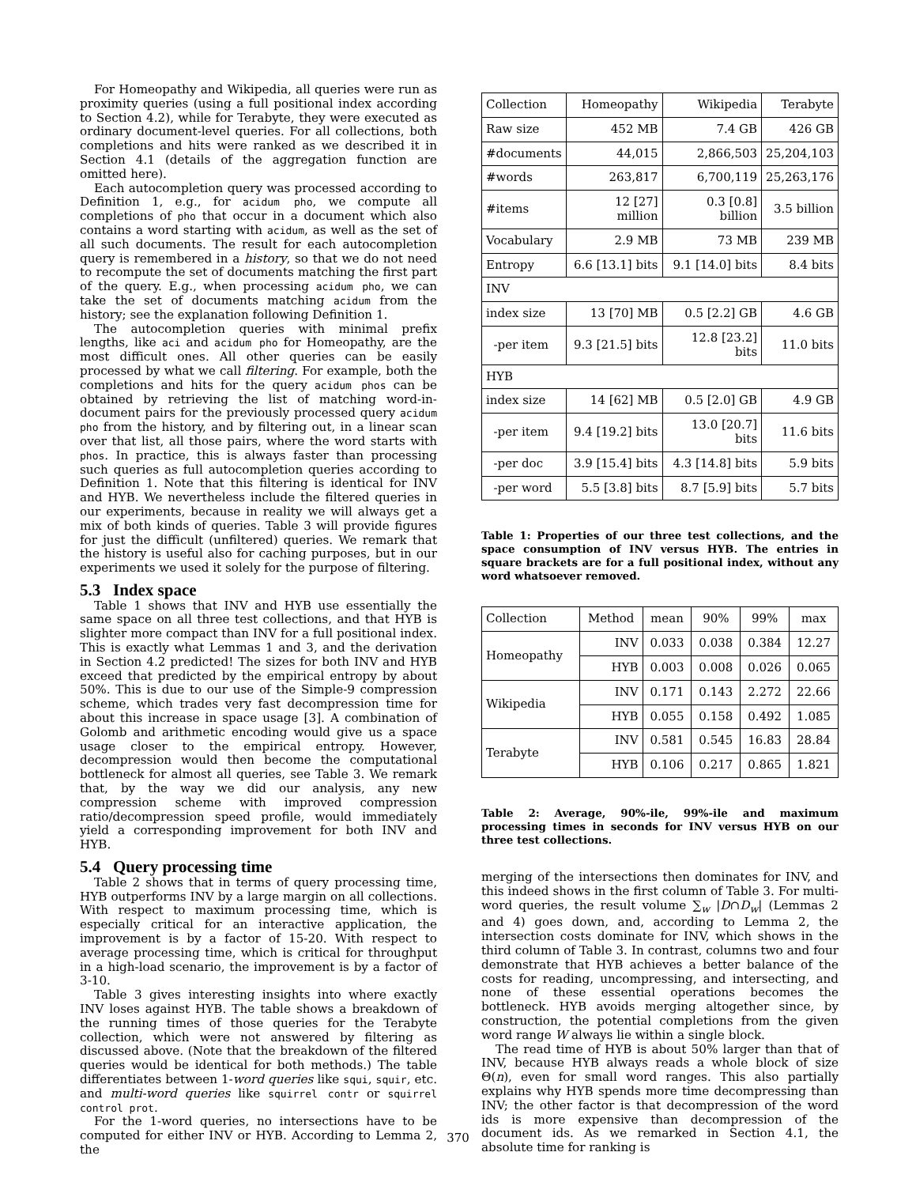For Homeopathy and Wikipedia, all queries were run as proximity queries (using a full positional index according to Section 4.2), while for Terabyte, they were executed as ordinary document-level queries. For all collections, both completions and hits were ranked as we described it in Section 4.1 (details of the aggregation function are omitted here).
Each autocompletion query was processed according to Definition 1, e.g., for acidum pho, we compute all completions of pho that occur in a document which also contains a word starting with acidum, as well as the set of all such documents. The result for each autocompletion query is remembered in a history, so that we do not need to recompute the set of documents matching the first part of the query. E.g., when processing acidum pho, we can take the set of documents matching acidum from the history; see the explanation following Definition 1.
The autocompletion queries with minimal prefix lengths, like aci and acidum pho for Homeopathy, are the most difficult ones. All other queries can be easily processed by what we call filtering. For example, both the completions and hits for the query acidum phos can be obtained by retrieving the list of matching word-in-document pairs for the previously processed query acidum pho from the history, and by filtering out, in a linear scan over that list, all those pairs, where the word starts with phos. In practice, this is always faster than processing such queries as full autocompletion queries according to Definition 1. Note that this filtering is identical for INV and HYB. We nevertheless include the filtered queries in our experiments, because in reality we will always get a mix of both kinds of queries. Table 3 will provide figures for just the difficult (unfiltered) queries. We remark that the history is useful also for caching purposes, but in our experiments we used it solely for the purpose of filtering.
5.3 Index space
Table 1 shows that INV and HYB use essentially the same space on all three test collections, and that HYB is slighter more compact than INV for a full positional index. This is exactly what Lemmas 1 and 3, and the derivation in Section 4.2 predicted! The sizes for both INV and HYB exceed that predicted by the empirical entropy by about 50%. This is due to our use of the Simple-9 compression scheme, which trades very fast decompression time for about this increase in space usage [3]. A combination of Golomb and arithmetic encoding would give us a space usage closer to the empirical entropy. However, decompression would then become the computational bottleneck for almost all queries, see Table 3. We remark that, by the way we did our analysis, any new compression scheme with improved compression ratio/decompression speed profile, would immediately yield a corresponding improvement for both INV and HYB.
5.4 Query processing time
Table 2 shows that in terms of query processing time, HYB outperforms INV by a large margin on all collections. With respect to maximum processing time, which is especially critical for an interactive application, the improvement is by a factor of 15-20. With respect to average processing time, which is critical for throughput in a high-load scenario, the improvement is by a factor of 3-10.
Table 3 gives interesting insights into where exactly INV loses against HYB. The table shows a breakdown of the running times of those queries for the Terabyte collection, which were not answered by filtering as discussed above. (Note that the breakdown of the filtered queries would be identical for both methods.) The table differentiates between 1-word queries like squi, squir, etc. and multi-word queries like squirrel contr or squirrel control prot.
For the 1-word queries, no intersections have to be computed for either INV or HYB. According to Lemma 2, the
| Collection | Homeopathy | Wikipedia | Terabyte |
| Raw size | 452 MB | 7.4 GB | 426 GB |
| #documents | 44,015 | 2,866,503 | 25,204,103 |
| #words | 263,817 | 6,700,119 | 25,263,176 |
| #items | 12 [27] million | 0.3 [0.8] billion | 3.5 billion |
| Vocabulary | 2.9 MB | 73 MB | 239 MB |
| Entropy | 6.6 [13.1] bits | 9.1 [14.0] bits | 8.4 bits |
| INV | | | |
| index size | 13 [70] MB | 0.5 [2.2] GB | 4.6 GB |
| -per item | 9.3 [21.5] bits | 12.8 [23.2] bits | 11.0 bits |
| HYB | | | |
| index size | 14 [62] MB | 0.5 [2.0] GB | 4.9 GB |
| -per item | 9.4 [19.2] bits | 13.0 [20.7] bits | 11.6 bits |
| -per doc | 3.9 [15.4] bits | 4.3 [14.8] bits | 5.9 bits |
| -per word | 5.5 [3.8] bits | 8.7 [5.9] bits | 5.7 bits |
Table 1: Properties of our three test collections, and the space consumption of INV versus HYB. The entries in square brackets are for a full positional index, without any word whatsoever removed.
| Collection | Method | mean | 90% | 99% | max |
| Homeopathy | INV | 0.033 | 0.038 | 0.384 | 12.27 |
| | HYB | 0.003 | 0.008 | 0.026 | 0.065 |
| Wikipedia | INV | 0.171 | 0.143 | 2.272 | 22.66 |
| | HYB | 0.055 | 0.158 | 0.492 | 1.085 |
| Terabyte | INV | 0.581 | 0.545 | 16.83 | 28.84 |
| | HYB | 0.106 | 0.217 | 0.865 | 1.821 |
Table 2: Average, 90%-ile, 99%-ile and maximum processing times in seconds for INV versus HYB on our three test collections.
merging of the intersections then dominates for INV, and this indeed shows in the first column of Table 3. For multi-word queries, the result volume ∑<sub>w</sub> |D∩D<sub>w</sub>| (Lemmas 2 and 4) goes down, and, according to Lemma 2, the intersection costs dominate for INV, which shows in the third column of Table 3. In contrast, columns two and four demonstrate that HYB achieves a better balance of the costs for reading, uncompressing, and intersecting, and none of these essential operations becomes the bottleneck. HYB avoids merging altogether since, by construction, the potential completions from the given word range W always lie within a single block.
The read time of HYB is about 50% larger than that of INV, because HYB always reads a whole block of size Θ(n), even for small word ranges. This also partially explains why HYB spends more time decompressing than INV; the other factor is that decompression of the word ids is more expensive than decompression of the document ids. As we remarked in Section 4.1, the absolute time for ranking is
370